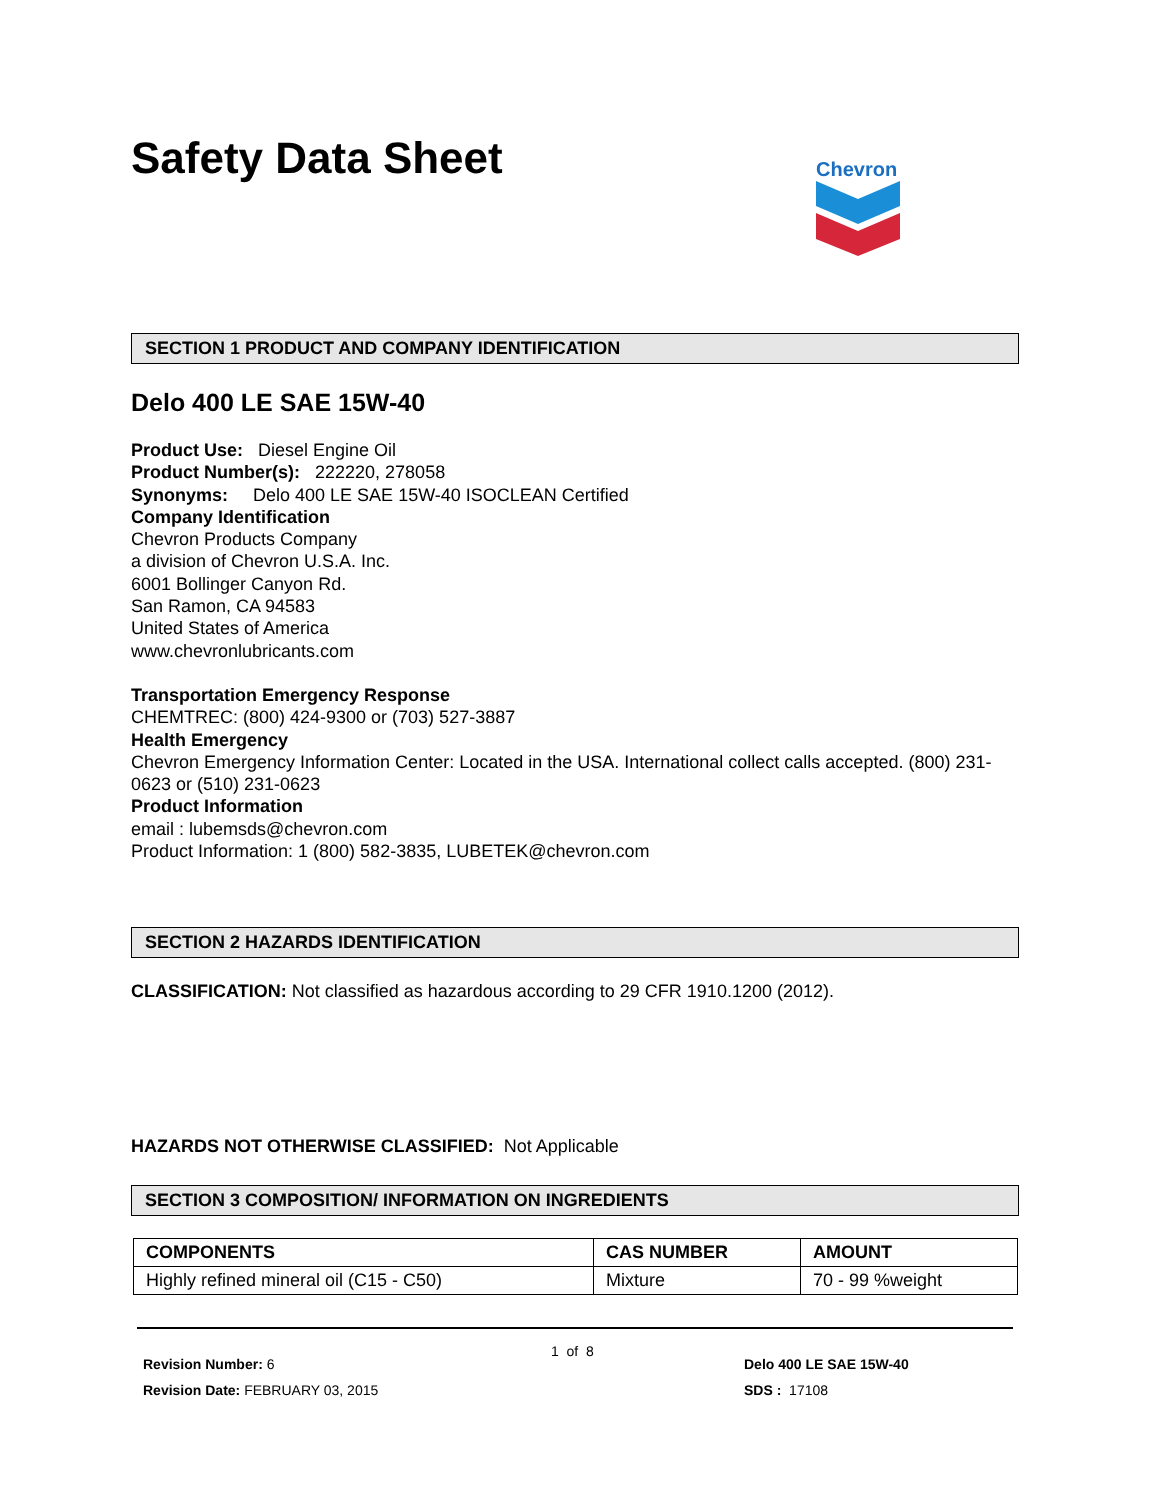Safety Data Sheet Chevron
SECTION 1 PRODUCT AND COMPANY IDENTIFICATION
Delo 400 LE SAE 15W-40
Product Use: Diesel Engine Oil
Product Number(s): 222220, 278058
Synonyms: Delo 400 LE SAE 15W-40 ISOCLEAN Certified
Company Identification
Chevron Products Company
a division of Chevron U.S.A. Inc.
6001 Bollinger Canyon Rd.
San Ramon, CA 94583
United States of America
www.chevronlubricants.com
Transportation Emergency Response
CHEMTREC: (800) 424-9300 or (703) 527-3887
Health Emergency
Chevron Emergency Information Center: Located in the USA. International collect calls accepted. (800) 231-0623 or (510) 231-0623
Product Information
email : lubemsds@chevron.com
Product Information: 1 (800) 582-3835, LUBETEK@chevron.com
SECTION 2 HAZARDS IDENTIFICATION
CLASSIFICATION: Not classified as hazardous according to 29 CFR 1910.1200 (2012).
HAZARDS NOT OTHERWISE CLASSIFIED: Not Applicable
SECTION 3 COMPOSITION/ INFORMATION ON INGREDIENTS
| COMPONENTS | CAS NUMBER | AMOUNT |
| --- | --- | --- |
| Highly refined mineral oil (C15 - C50) | Mixture | 70 - 99 %weight |
Revision Number: 6
Revision Date: FEBRUARY 03, 2015
1 of 8
Delo 400 LE SAE 15W-40
SDS : 17108